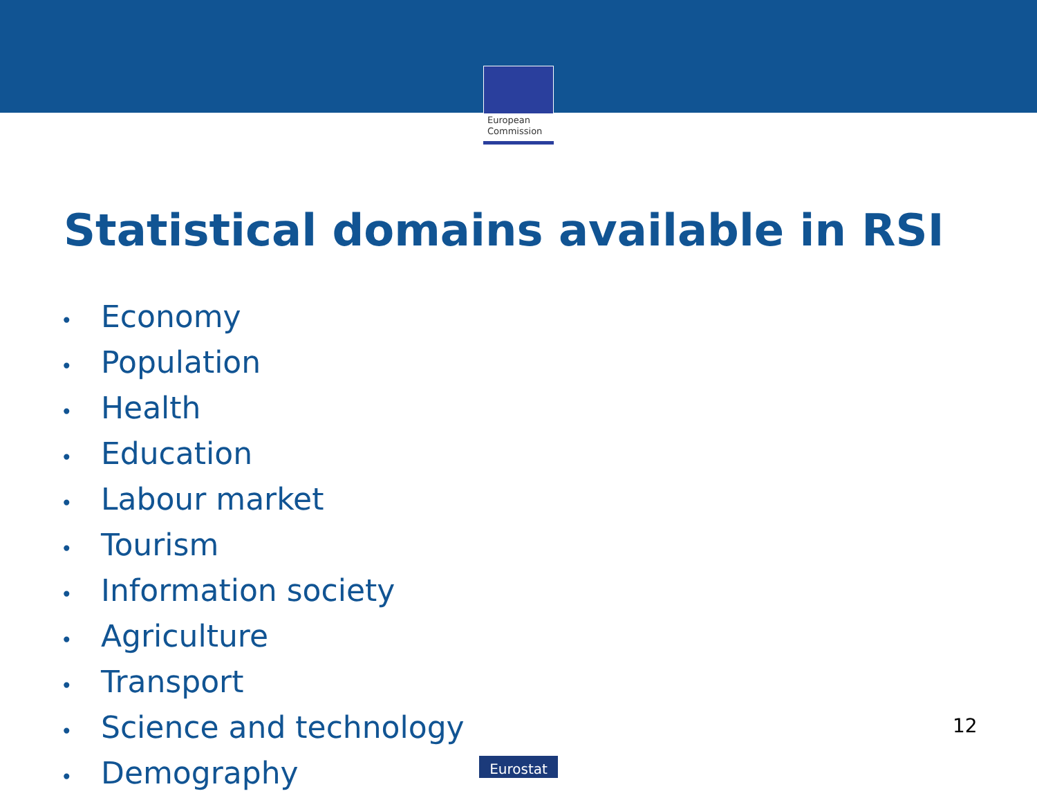European
Commission
Statistical domains available in RSI
• Economy
• Population
• Health
• Education
• Labour market
• Tourism
• Information society
• Agriculture
• Transport
• Science and technology
• Demography
12
Eurostat